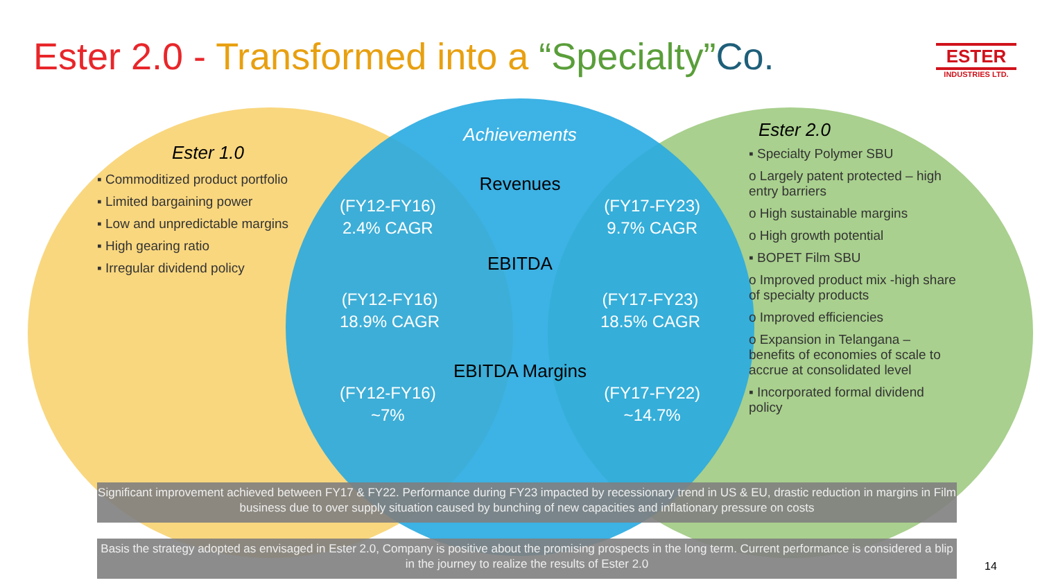Ester 2.0 - Transformed into a “Specialty”Co.
ESTER
INDUSTRIES LTD.
Ester 1.0
▪ Commoditized product portfolio
▪ Limited bargaining power
▪ Low and unpredictable margins
▪ High gearing ratio
▪ Irregular dividend policy
Ester 2.0
▪ Specialty Polymer SBU
o Largely patent protected – high entry barriers
o High sustainable margins
o High growth potential
▪ BOPET Film SBU
o Improved product mix -high share of specialty products
o Improved efficiencies
o Expansion in Telangana – benefits of economies of scale to accrue at consolidated level
▪ Incorporated formal dividend policy
Achievements
Revenues
(FY12-FY16)
2.4% CAGR
(FY17-FY23)
9.7% CAGR
EBITDA
(FY12-FY16)
18.9% CAGR
(FY17-FY23)
18.5% CAGR
EBITDA Margins
(FY12-FY16)
~7%
(FY17-FY22)
~14.7%
Significant improvement achieved between FY17 & FY22. Performance during FY23 impacted by recessionary trend in US & EU, drastic reduction in margins in Film business due to over supply situation caused by bunching of new capacities and inflationary pressure on costs
Basis the strategy adopted as envisaged in Ester 2.0, Company is positive about the promising prospects in the long term. Current performance is considered a blip in the journey to realize the results of Ester 2.0
14